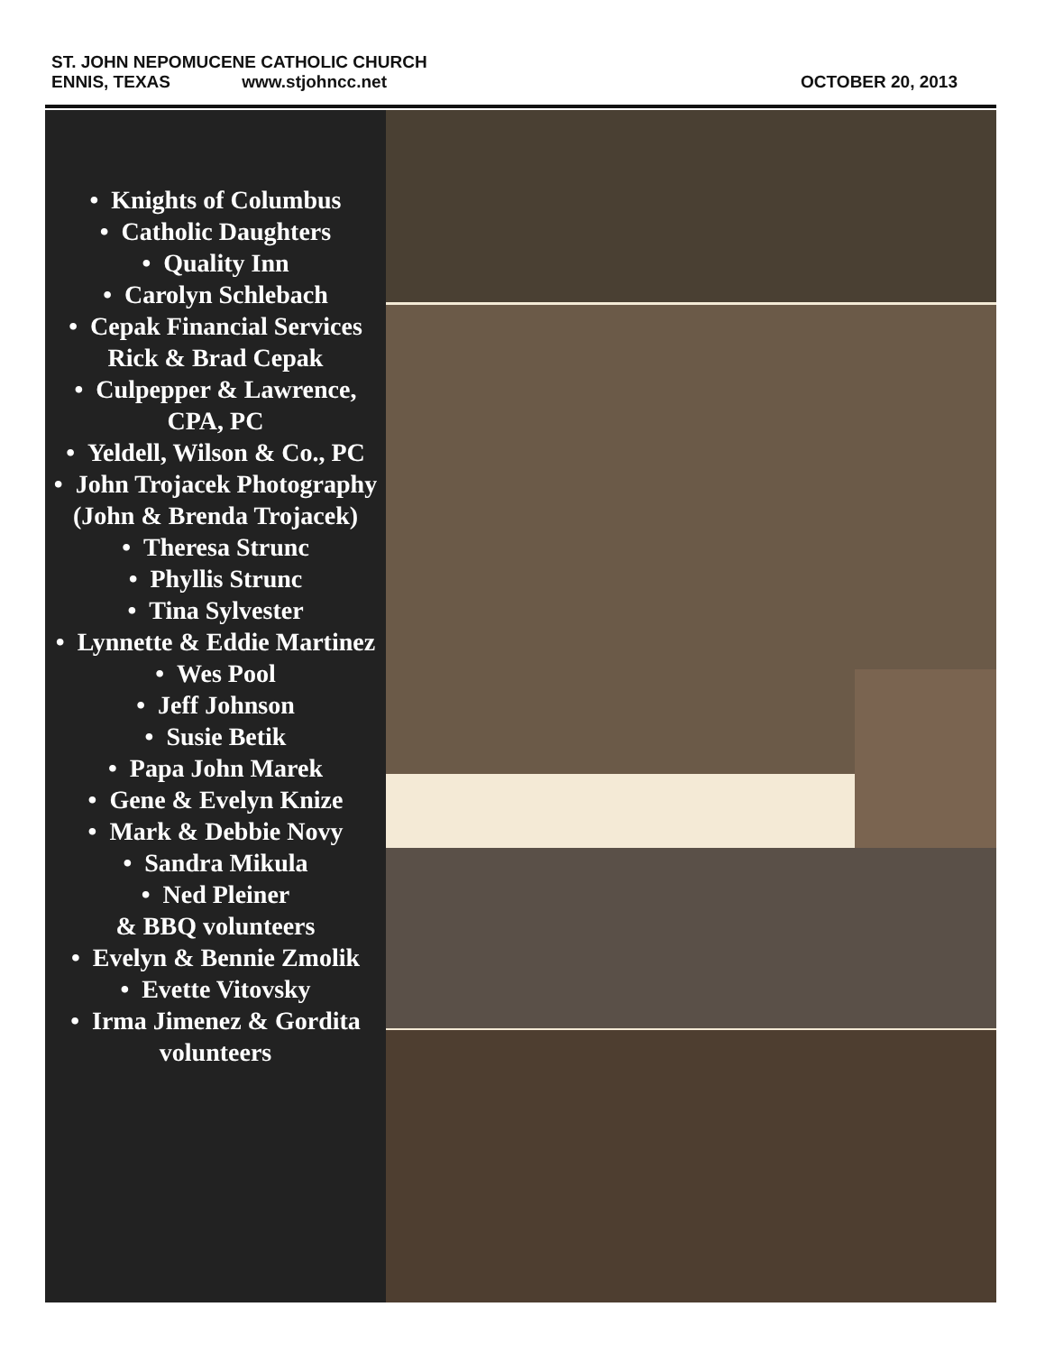ST. JOHN NEPOMUCENE CATHOLIC CHURCH
ENNIS, TEXAS www.stjohncc.net OCTOBER 20, 2013
• Knights of Columbus
• Catholic Daughters
• Quality Inn
• Carolyn Schlebach
• Cepak Financial Services Rick & Brad Cepak
• Culpepper & Lawrence, CPA, PC
• Yeldell, Wilson & Co., PC
• John Trojacek Photography (John & Brenda Trojacek)
• Theresa Strunc
• Phyllis Strunc
• Tina Sylvester
• Lynnette & Eddie Martinez
• Wes Pool
• Jeff Johnson
• Susie Betik
• Papa John Marek
• Gene & Evelyn Knize
• Mark & Debbie Novy
• Sandra Mikula
• Ned Pleiner
& BBQ volunteers
• Evelyn & Bennie Zmolik
• Evette Vitovsky
• Irma Jimenez & Gordita volunteers